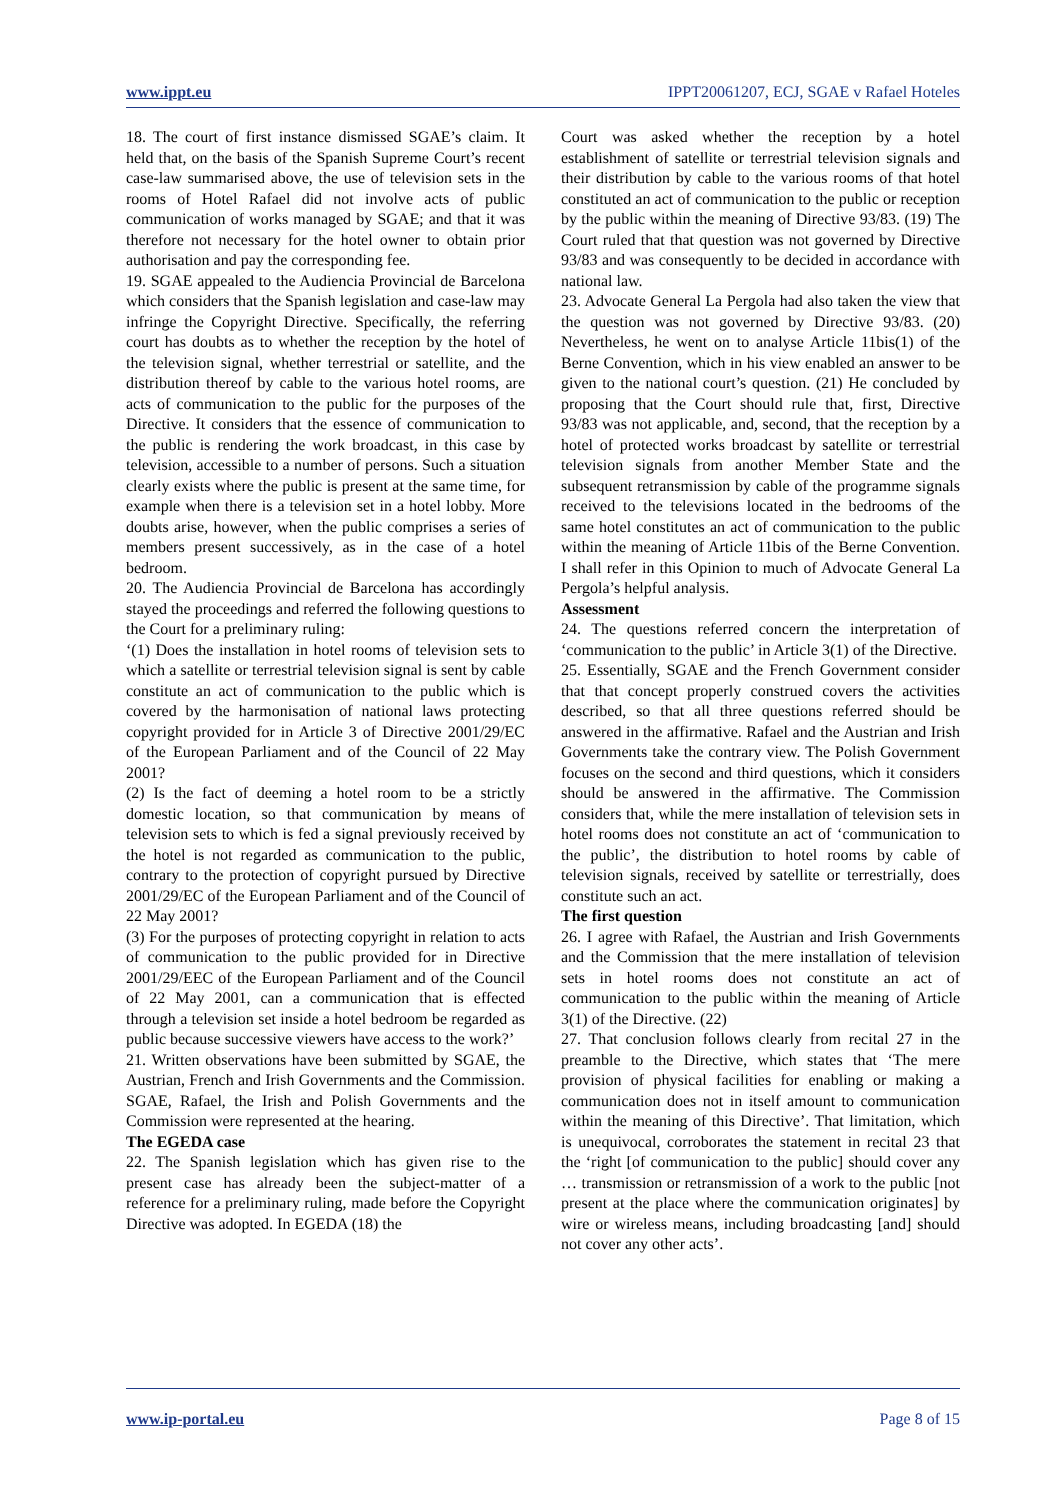www.ippt.eu IPPT20061207, ECJ, SGAE v Rafael Hoteles
18. The court of first instance dismissed SGAE’s claim. It held that, on the basis of the Spanish Supreme Court’s recent case-law summarised above, the use of television sets in the rooms of Hotel Rafael did not involve acts of public communication of works managed by SGAE; and that it was therefore not necessary for the hotel owner to obtain prior authorisation and pay the corresponding fee.
19. SGAE appealed to the Audiencia Provincial de Barcelona which considers that the Spanish legislation and case-law may infringe the Copyright Directive. Specifically, the referring court has doubts as to whether the reception by the hotel of the television signal, whether terrestrial or satellite, and the distribution thereof by cable to the various hotel rooms, are acts of communication to the public for the purposes of the Directive. It considers that the essence of communication to the public is rendering the work broadcast, in this case by television, accessible to a number of persons. Such a situation clearly exists where the public is present at the same time, for example when there is a television set in a hotel lobby. More doubts arise, however, when the public comprises a series of members present successively, as in the case of a hotel bedroom.
20. The Audiencia Provincial de Barcelona has accordingly stayed the proceedings and referred the following questions to the Court for a preliminary ruling:
‘(1) Does the installation in hotel rooms of television sets to which a satellite or terrestrial television signal is sent by cable constitute an act of communication to the public which is covered by the harmonisation of national laws protecting copyright provided for in Article 3 of Directive 2001/29/EC of the European Parliament and of the Council of 22 May 2001?
(2) Is the fact of deeming a hotel room to be a strictly domestic location, so that communication by means of television sets to which is fed a signal previously received by the hotel is not regarded as communication to the public, contrary to the protection of copyright pursued by Directive 2001/29/EC of the European Parliament and of the Council of 22 May 2001?
(3) For the purposes of protecting copyright in relation to acts of communication to the public provided for in Directive 2001/29/EEC of the European Parliament and of the Council of 22 May 2001, can a communication that is effected through a television set inside a hotel bedroom be regarded as public because successive viewers have access to the work?’
21. Written observations have been submitted by SGAE, the Austrian, French and Irish Governments and the Commission. SGAE, Rafael, the Irish and Polish Governments and the Commission were represented at the hearing.
The EGEDA case
22. The Spanish legislation which has given rise to the present case has already been the subject-matter of a reference for a preliminary ruling, made before the Copyright Directive was adopted. In EGEDA (18) the
Court was asked whether the reception by a hotel establishment of satellite or terrestrial television signals and their distribution by cable to the various rooms of that hotel constituted an act of communication to the public or reception by the public within the meaning of Directive 93/83. (19) The Court ruled that that question was not governed by Directive 93/83 and was consequently to be decided in accordance with national law.
23. Advocate General La Pergola had also taken the view that the question was not governed by Directive 93/83. (20) Nevertheless, he went on to analyse Article 11bis(1) of the Berne Convention, which in his view enabled an answer to be given to the national court’s question. (21) He concluded by proposing that the Court should rule that, first, Directive 93/83 was not applicable, and, second, that the reception by a hotel of protected works broadcast by satellite or terrestrial television signals from another Member State and the subsequent retransmission by cable of the programme signals received to the televisions located in the bedrooms of the same hotel constitutes an act of communication to the public within the meaning of Article 11bis of the Berne Convention. I shall refer in this Opinion to much of Advocate General La Pergola’s helpful analysis.
Assessment
24. The questions referred concern the interpretation of ‘communication to the public’ in Article 3(1) of the Directive.
25. Essentially, SGAE and the French Government consider that that concept properly construed covers the activities described, so that all three questions referred should be answered in the affirmative. Rafael and the Austrian and Irish Governments take the contrary view. The Polish Government focuses on the second and third questions, which it considers should be answered in the affirmative. The Commission considers that, while the mere installation of television sets in hotel rooms does not constitute an act of ‘communication to the public’, the distribution to hotel rooms by cable of television signals, received by satellite or terrestrially, does constitute such an act.
The first question
26. I agree with Rafael, the Austrian and Irish Governments and the Commission that the mere installation of television sets in hotel rooms does not constitute an act of communication to the public within the meaning of Article 3(1) of the Directive. (22)
27. That conclusion follows clearly from recital 27 in the preamble to the Directive, which states that ‘The mere provision of physical facilities for enabling or making a communication does not in itself amount to communication within the meaning of this Directive’. That limitation, which is unequivocal, corroborates the statement in recital 23 that the ‘right [of communication to the public] should cover any … transmission or retransmission of a work to the public [not present at the place where the communication originates] by wire or wireless means, including broadcasting [and] should not cover any other acts’.
www.ip-portal.eu Page 8 of 15